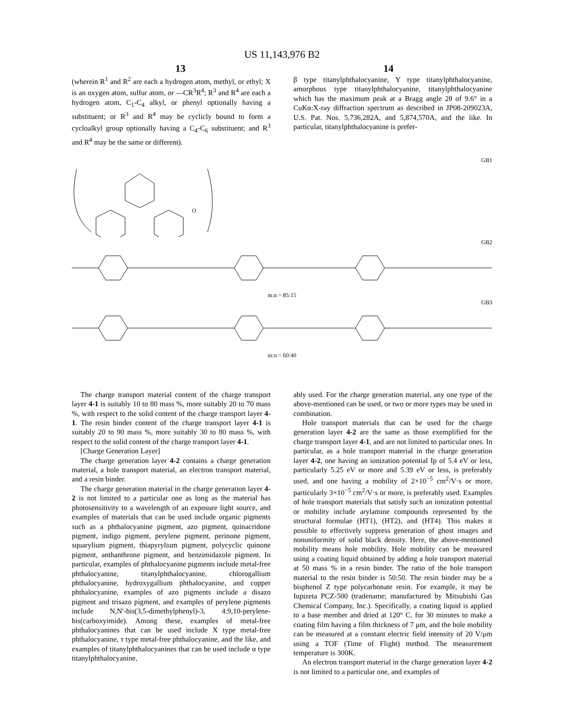US 11,143,976 B2
13 14
(wherein R<sup>1</sup> and R<sup>2</sup> are each a hydrogen atom, methyl, or ethyl; X is an oxygen atom, sulfur atom, or —CR<sup>3</sup>R<sup>4</sup>; R<sup>3</sup> and R<sup>4</sup> are each a hydrogen atom, C<sub>1</sub>-C<sub>4</sub> alkyl, or phenyl optionally having a substituent; or R<sup>3</sup> and R<sup>4</sup> may be cyclicly bound to form a cycloalkyl group optionally having a C<sub>4</sub>-C<sub>6</sub> substituent; and R<sup>3</sup> and R<sup>4</sup> may be the same or different).
β type titanylphthalocyanine, Y type titanylphthalocyanine, amorphous type titanylphthalocyanine, titanylphthalocyanine which has the maximum peak at a Bragg angle 2θ of 9.6° in a CuKα:X-ray diffraction spectrum as described in JP08-209023A, U.S. Pat. Nos. 5,736,282A, and 5,874,570A, and the like. In particular, titanylphthalocyanine is prefer-
GB1
O
GB2
m:n = 85:15
GB3
m:n = 60:40
The charge transport material content of the charge transport layer 4-1 is suitably 10 to 80 mass %, more suitably 20 to 70 mass %, with respect to the solid content of the charge transport layer 4-1. The resin binder content of the charge transport layer 4-1 is suitably 20 to 90 mass %, more suitably 30 to 80 mass %, with respect to the solid content of the charge transport layer 4-1.
[Charge Generation Layer]
The charge generation layer 4-2 contains a charge generation material, a hole transport material, an electron transport material, and a resin binder.
The charge generation material in the charge generation layer 4-2 is not limited to a particular one as long as the material has photosensitivity to a wavelength of an exposure light source, and examples of materials that can be used include organic pigments such as a phthalocyanine pigment, azo pigment, quinacridone pigment, indigo pigment, perylene pigment, perinone pigment, squarylium pigment, thiapyrylium pigment, polycyclic quinone pigment, anthanthrone pigment, and benzimidazole pigment. In particular, examples of phthalocyanine pigments include metal-free phthalocyanine, titanylphthalocyanine, chlorogallium phthalocyanine, hydroxygallium phthalocyanine, and copper phthalocyanine, examples of azo pigments include a disazo pigment and trisazo pigment, and examples of perylene pigments include N,N'-bis(3,5-dimethylphenyl)-3, 4:9,10-perylene-bis(carboxyimide). Among these, examples of metal-free phthalocyanines that can be used include X type metal-free phthalocyanine, τ type metal-free phthalocyanine, and the like, and examples of titanylphthalocyanines that can be used include α type titanylphthalocyanine,
ably used. For the charge generation material, any one type of the above-mentioned can be used, or two or more types may be used in combination.
Hole transport materials that can be used for the charge generation layer 4-2 are the same as those exemplified for the charge transport layer 4-1, and are not limited to particular ones. In particular, as a hole transport material in the charge generation layer 4-2, one having an ionization potential Ip of 5.4 eV or less, particularly 5.25 eV or more and 5.39 eV or less, is preferably used, and one having a mobility of 2×10<sup>−5</sup> cm<sup>2</sup>/V·s or more, particularly 3×10<sup>−5</sup> cm<sup>2</sup>/V·s or more, is preferably used. Examples of hole transport materials that satisfy such an ionization potential or mobility include arylamine compounds represented by the structural formulae (HT1), (HT2), and (HT4). This makes it possible to effectively suppress generation of ghost images and nonuniformity of solid black density. Here, the above-mentioned mobility means hole mobility. Hole mobility can be measured using a coating liquid obtained by adding a hole transport material at 50 mass % in a resin binder. The ratio of the hole transport material to the resin binder is 50:50. The resin binder may be a bisphenol Z type polycarbonate resin. For example, it may be Iupizeta PCZ-500 (tradename; manufactured by Mitsubishi Gas Chemical Company, Inc.). Specifically, a coating liquid is applied to a base member and dried at 120° C. for 30 minutes to make a coating film having a film thickness of 7 μm, and the hole mobility can be measured at a constant electric field intensity of 20 V/μm using a TOF (Time of Flight) method. The measurement temperature is 300K.
An electron transport material in the charge generation layer 4-2 is not limited to a particular one, and examples of